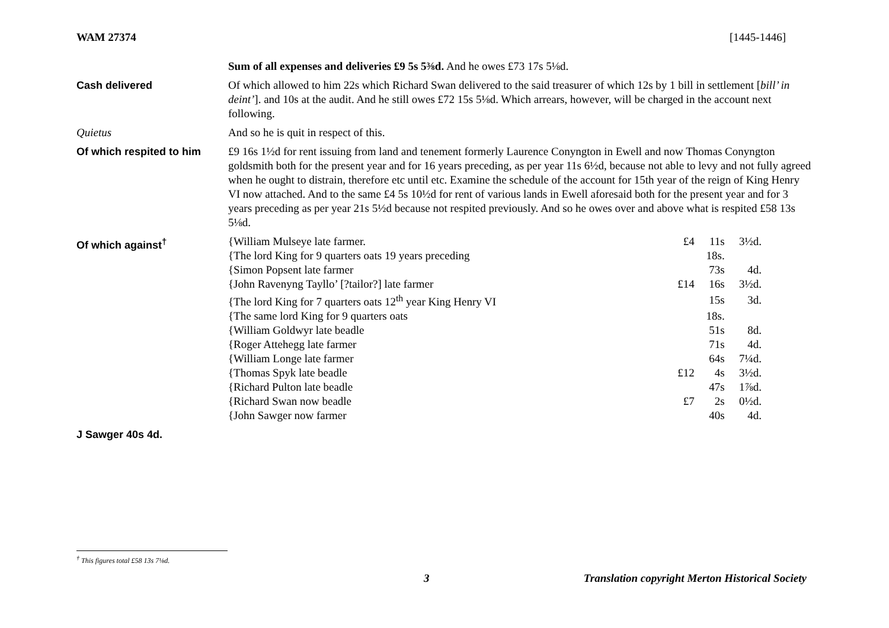WAM 27374 [1445-1446]
Sum of all expenses and deliveries £9 5s 5⅜d. And he owes £73 17s 5⅛d.
Cash delivered Of which allowed to him 22s which Richard Swan delivered to the said treasurer of which 12s by 1 bill in settlement [bill’ in deint’]. and 10s at the audit. And he still owes £72 15s 5⅛d. Which arrears, however, will be charged in the account next following.
Quietus And so he is quit in respect of this.
Of which respited to him
£9 16s 1½d for rent issuing from land and tenement formerly Laurence Conyngton in Ewell and now Thomas Conyngton goldsmith both for the present year and for 16 years preceding, as per year 11s 6½d, because not able to levy and not fully agreed when he ought to distrain, therefore etc until etc. Examine the schedule of the account for 15th year of the reign of King Henry VI now attached. And to the same £4 5s 10½d for rent of various lands in Ewell aforesaid both for the present year and for 3 years preceding as per year 21s 5½d because not respited previously. And so he owes over and above what is respited £58 13s 5⅛d.
Of which against<sup>†</sup>
| {William Mulseye late farmer. | £4 | 11s | 3½d. |
| {The lord King for 9 quarters oats 19 years preceding | | 18s. | |
| {Simon Popsent late farmer | | 73s | 4d. |
| {John Ravenyng Tayllo’ [?tailor?] late farmer | £14 | 16s | 3½d. |
| {The lord King for 7 quarters oats 12<sup>th</sup> year King Henry VI | | 15s | 3d. |
| {The same lord King for 9 quarters oats | | 18s. | |
| {William Goldwyr late beadle | | 51s | 8d. |
| {Roger Attehegg late farmer | | 71s | 4d. |
| {William Longe late farmer | | 64s | 7¼d. |
| {Thomas Spyk late beadle | £12 | 4s | 3½d. |
| {Richard Pulton late beadle | | 47s | 1⅞d. |
| {Richard Swan now beadle | £7 | 2s | 0½d. |
| {John Sawger now farmer | | 40s | 4d. |
J Sawger 40s 4d.
<sup>†</sup> This figures total £58 13s 7⅛d.
3 Translation copyright Merton Historical Society